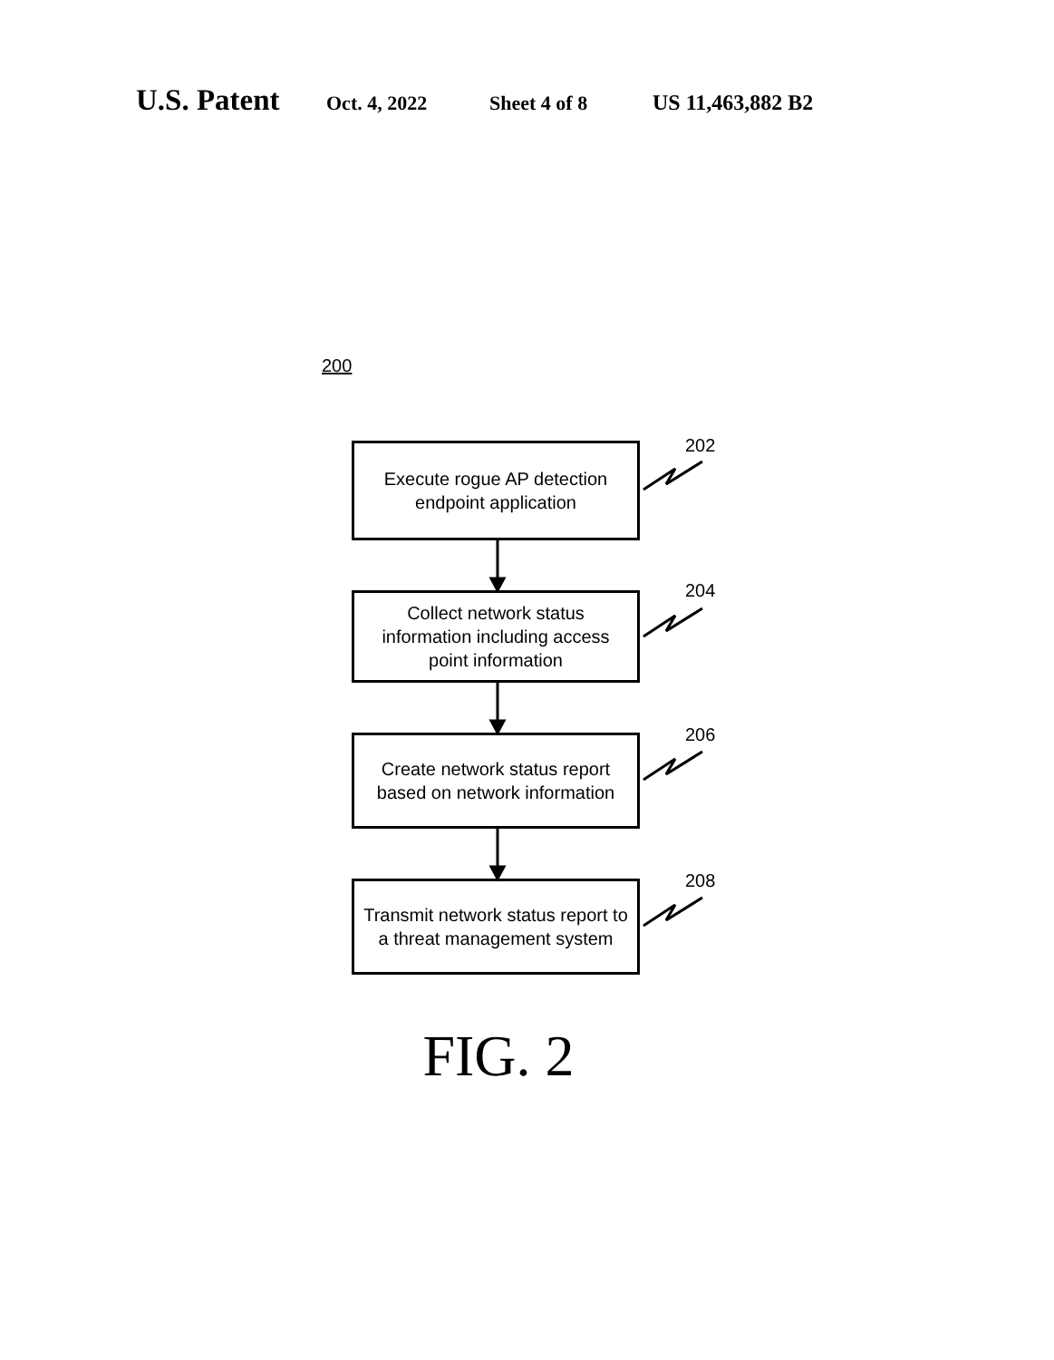U.S. Patent Oct. 4, 2022 Sheet 4 of 8 US 11,463,882 B2
200
202
Execute rogue AP detection
endpoint application
204
Collect network status
information including access
point information
206
Create network status report
based on network information
208
Transmit network status report to
a threat management system
FIG. 2